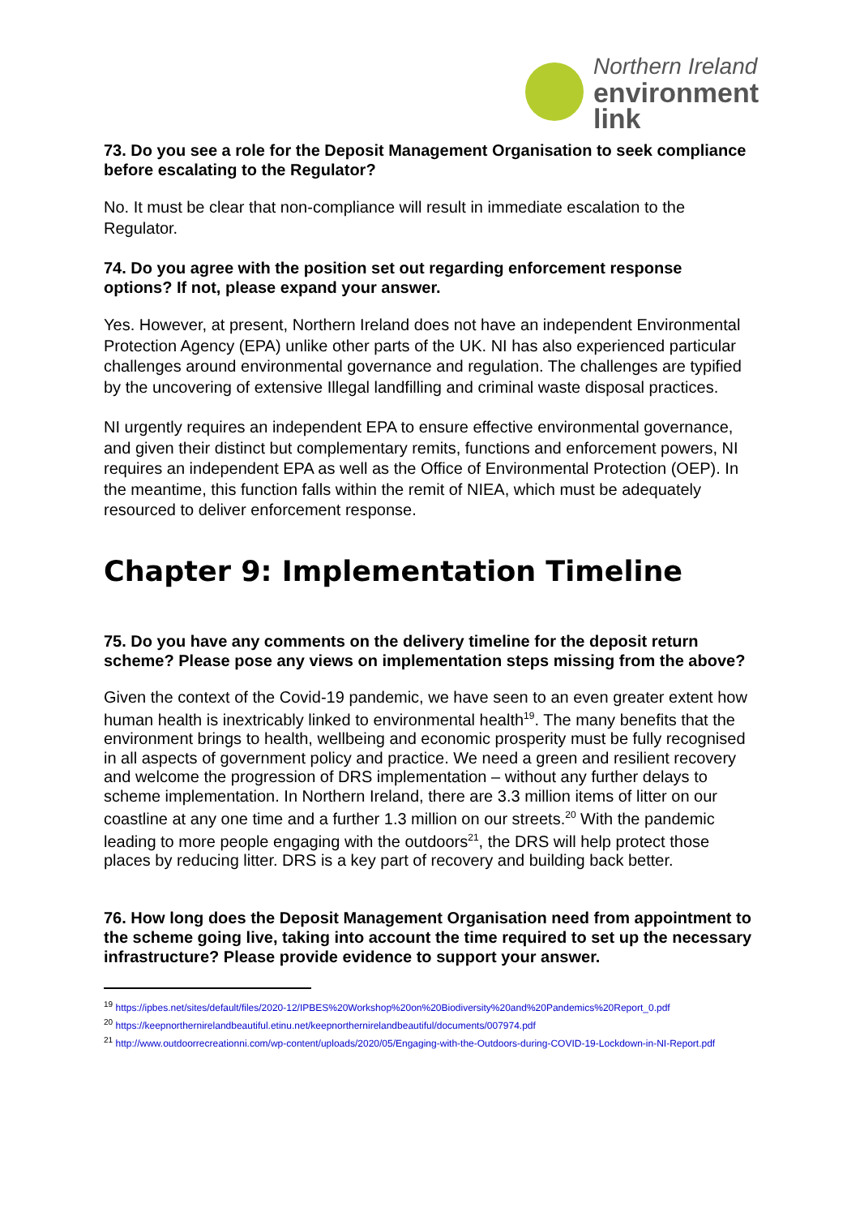Northern Ireland
environment
link
73. Do you see a role for the Deposit Management Organisation to seek compliance before escalating to the Regulator?
No. It must be clear that non-compliance will result in immediate escalation to the Regulator.
74. Do you agree with the position set out regarding enforcement response options? If not, please expand your answer.
Yes. However, at present, Northern Ireland does not have an independent Environmental Protection Agency (EPA) unlike other parts of the UK. NI has also experienced particular challenges around environmental governance and regulation. The challenges are typified by the uncovering of extensive Illegal landfilling and criminal waste disposal practices.
NI urgently requires an independent EPA to ensure effective environmental governance, and given their distinct but complementary remits, functions and enforcement powers, NI requires an independent EPA as well as the Office of Environmental Protection (OEP). In the meantime, this function falls within the remit of NIEA, which must be adequately resourced to deliver enforcement response.
Chapter 9: Implementation Timeline
75. Do you have any comments on the delivery timeline for the deposit return scheme? Please pose any views on implementation steps missing from the above?
Given the context of the Covid-19 pandemic, we have seen to an even greater extent how human health is inextricably linked to environmental health<sup>19</sup>. The many benefits that the environment brings to health, wellbeing and economic prosperity must be fully recognised in all aspects of government policy and practice. We need a green and resilient recovery and welcome the progression of DRS implementation – without any further delays to scheme implementation. In Northern Ireland, there are 3.3 million items of litter on our coastline at any one time and a further 1.3 million on our streets.<sup>20</sup> With the pandemic leading to more people engaging with the outdoors<sup>21</sup>, the DRS will help protect those places by reducing litter. DRS is a key part of recovery and building back better.
76. How long does the Deposit Management Organisation need from appointment to the scheme going live, taking into account the time required to set up the necessary infrastructure? Please provide evidence to support your answer.
<sup>19</sup> https://ipbes.net/sites/default/files/2020-12/IPBES%20Workshop%20on%20Biodiversity%20and%20Pandemics%20Report_0.pdf
<sup>20</sup> https://keepnorthernirelandbeautiful.etinu.net/keepnorthernirelandbeautiful/documents/007974.pdf
<sup>21</sup> http://www.outdoorrecreationni.com/wp-content/uploads/2020/05/Engaging-with-the-Outdoors-during-COVID-19-Lockdown-in-NI-Report.pdf